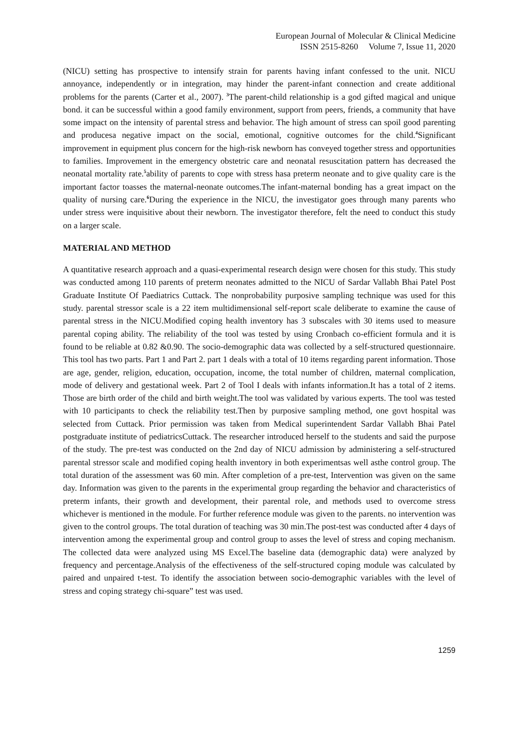European Journal of Molecular & Clinical Medicine
ISSN 2515-8260 Volume 7, Issue 11, 2020
(NICU) setting has prospective to intensify strain for parents having infant confessed to the unit. NICU annoyance, independently or in integration, may hinder the parent-infant connection and create additional problems for the parents (Carter et al., 2007). <sup>3</sup>The parent-child relationship is a god gifted magical and unique bond. it can be successful within a good family environment, support from peers, friends, a community that have some impact on the intensity of parental stress and behavior. The high amount of stress can spoil good parenting and producesa negative impact on the social, emotional, cognitive outcomes for the child.<sup>4</sup>Significant improvement in equipment plus concern for the high-risk newborn has conveyed together stress and opportunities to families. Improvement in the emergency obstetric care and neonatal resuscitation pattern has decreased the neonatal mortality rate.<sup>5</sup>ability of parents to cope with stress hasa preterm neonate and to give quality care is the important factor toasses the maternal-neonate outcomes.The infant-maternal bonding has a great impact on the quality of nursing care.<sup>6</sup>During the experience in the NICU, the investigator goes through many parents who under stress were inquisitive about their newborn. The investigator therefore, felt the need to conduct this study on a larger scale.
MATERIAL AND METHOD
A quantitative research approach and a quasi-experimental research design were chosen for this study. This study was conducted among 110 parents of preterm neonates admitted to the NICU of Sardar Vallabh Bhai Patel Post Graduate Institute Of Paediatrics Cuttack. The nonprobability purposive sampling technique was used for this study. parental stressor scale is a 22 item multidimensional self-report scale deliberate to examine the cause of parental stress in the NICU.Modified coping health inventory has 3 subscales with 30 items used to measure parental coping ability. The reliability of the tool was tested by using Cronbach co-efficient formula and it is found to be reliable at 0.82 &0.90. The socio-demographic data was collected by a self-structured questionnaire. This tool has two parts. Part 1 and Part 2. part 1 deals with a total of 10 items regarding parent information. Those are age, gender, religion, education, occupation, income, the total number of children, maternal complication, mode of delivery and gestational week. Part 2 of Tool I deals with infants information.It has a total of 2 items. Those are birth order of the child and birth weight.The tool was validated by various experts. The tool was tested with 10 participants to check the reliability test.Then by purposive sampling method, one govt hospital was selected from Cuttack. Prior permission was taken from Medical superintendent Sardar Vallabh Bhai Patel postgraduate institute of pediatricsCuttack. The researcher introduced herself to the students and said the purpose of the study. The pre-test was conducted on the 2nd day of NICU admission by administering a self-structured parental stressor scale and modified coping health inventory in both experimentsas well asthe control group. The total duration of the assessment was 60 min. After completion of a pre-test, Intervention was given on the same day. Information was given to the parents in the experimental group regarding the behavior and characteristics of preterm infants, their growth and development, their parental role, and methods used to overcome stress whichever is mentioned in the module. For further reference module was given to the parents. no intervention was given to the control groups. The total duration of teaching was 30 min.The post-test was conducted after 4 days of intervention among the experimental group and control group to asses the level of stress and coping mechanism. The collected data were analyzed using MS Excel.The baseline data (demographic data) were analyzed by frequency and percentage.Analysis of the effectiveness of the self-structured coping module was calculated by paired and unpaired t-test. To identify the association between socio-demographic variables with the level of stress and coping strategy chi-square” test was used.
1259